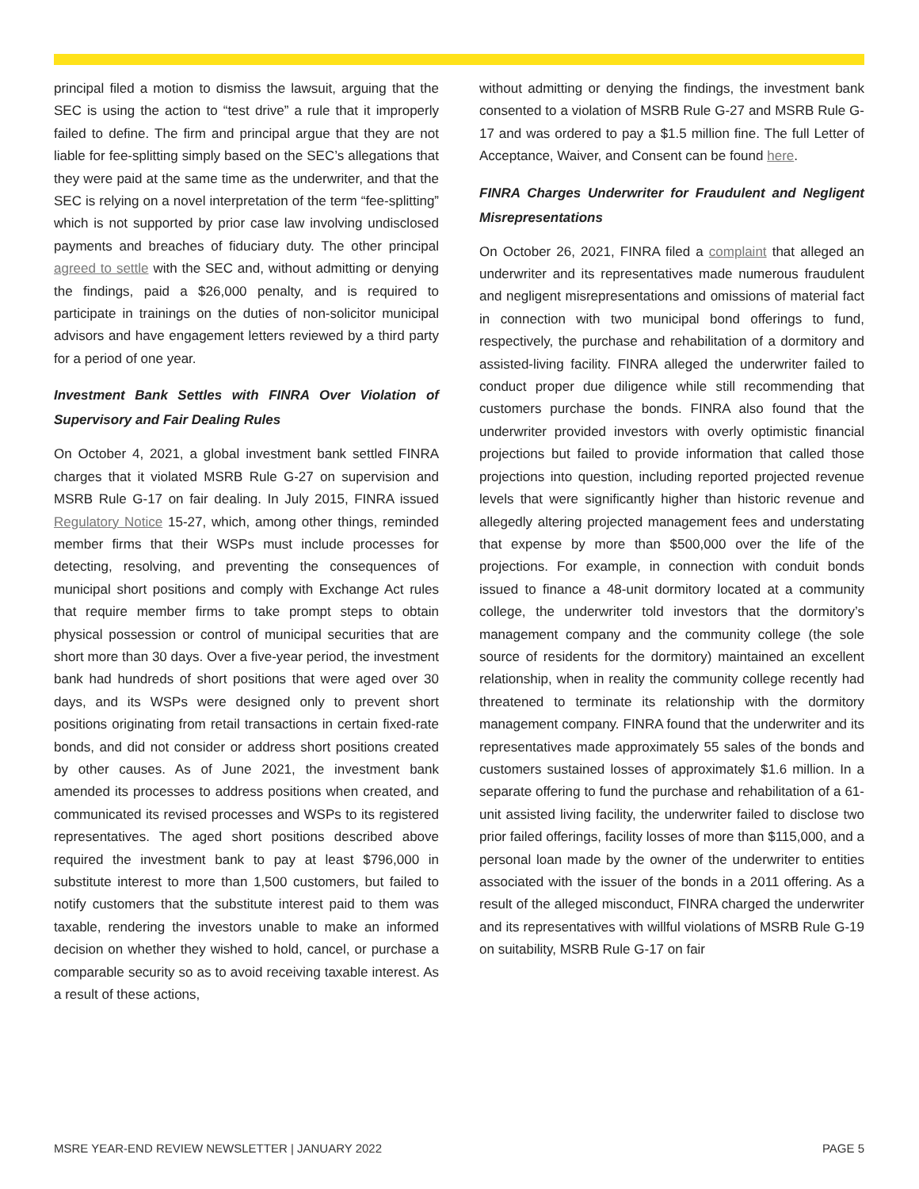principal filed a motion to dismiss the lawsuit, arguing that the SEC is using the action to “test drive” a rule that it improperly failed to define. The firm and principal argue that they are not liable for fee-splitting simply based on the SEC’s allegations that they were paid at the same time as the underwriter, and that the SEC is relying on a novel interpretation of the term “fee-splitting” which is not supported by prior case law involving undisclosed payments and breaches of fiduciary duty. The other principal agreed to settle with the SEC and, without admitting or denying the findings, paid a $26,000 penalty, and is required to participate in trainings on the duties of non-solicitor municipal advisors and have engagement letters reviewed by a third party for a period of one year.
Investment Bank Settles with FINRA Over Violation of Supervisory and Fair Dealing Rules
On October 4, 2021, a global investment bank settled FINRA charges that it violated MSRB Rule G-27 on supervision and MSRB Rule G-17 on fair dealing. In July 2015, FINRA issued Regulatory Notice 15-27, which, among other things, reminded member firms that their WSPs must include processes for detecting, resolving, and preventing the consequences of municipal short positions and comply with Exchange Act rules that require member firms to take prompt steps to obtain physical possession or control of municipal securities that are short more than 30 days. Over a five-year period, the investment bank had hundreds of short positions that were aged over 30 days, and its WSPs were designed only to prevent short positions originating from retail transactions in certain fixed-rate bonds, and did not consider or address short positions created by other causes. As of June 2021, the investment bank amended its processes to address positions when created, and communicated its revised processes and WSPs to its registered representatives. The aged short positions described above required the investment bank to pay at least $796,000 in substitute interest to more than 1,500 customers, but failed to notify customers that the substitute interest paid to them was taxable, rendering the investors unable to make an informed decision on whether they wished to hold, cancel, or purchase a comparable security so as to avoid receiving taxable interest. As a result of these actions,
without admitting or denying the findings, the investment bank consented to a violation of MSRB Rule G-27 and MSRB Rule G-17 and was ordered to pay a $1.5 million fine. The full Letter of Acceptance, Waiver, and Consent can be found here.
FINRA Charges Underwriter for Fraudulent and Negligent Misrepresentations
On October 26, 2021, FINRA filed a complaint that alleged an underwriter and its representatives made numerous fraudulent and negligent misrepresentations and omissions of material fact in connection with two municipal bond offerings to fund, respectively, the purchase and rehabilitation of a dormitory and assisted-living facility. FINRA alleged the underwriter failed to conduct proper due diligence while still recommending that customers purchase the bonds. FINRA also found that the underwriter provided investors with overly optimistic financial projections but failed to provide information that called those projections into question, including reported projected revenue levels that were significantly higher than historic revenue and allegedly altering projected management fees and understating that expense by more than $500,000 over the life of the projections. For example, in connection with conduit bonds issued to finance a 48-unit dormitory located at a community college, the underwriter told investors that the dormitory’s management company and the community college (the sole source of residents for the dormitory) maintained an excellent relationship, when in reality the community college recently had threatened to terminate its relationship with the dormitory management company. FINRA found that the underwriter and its representatives made approximately 55 sales of the bonds and customers sustained losses of approximately $1.6 million. In a separate offering to fund the purchase and rehabilitation of a 61-unit assisted living facility, the underwriter failed to disclose two prior failed offerings, facility losses of more than $115,000, and a personal loan made by the owner of the underwriter to entities associated with the issuer of the bonds in a 2011 offering. As a result of the alleged misconduct, FINRA charged the underwriter and its representatives with willful violations of MSRB Rule G-19 on suitability, MSRB Rule G-17 on fair
MSRE YEAR-END REVIEW NEWSLETTER | JANUARY 2022 PAGE 5